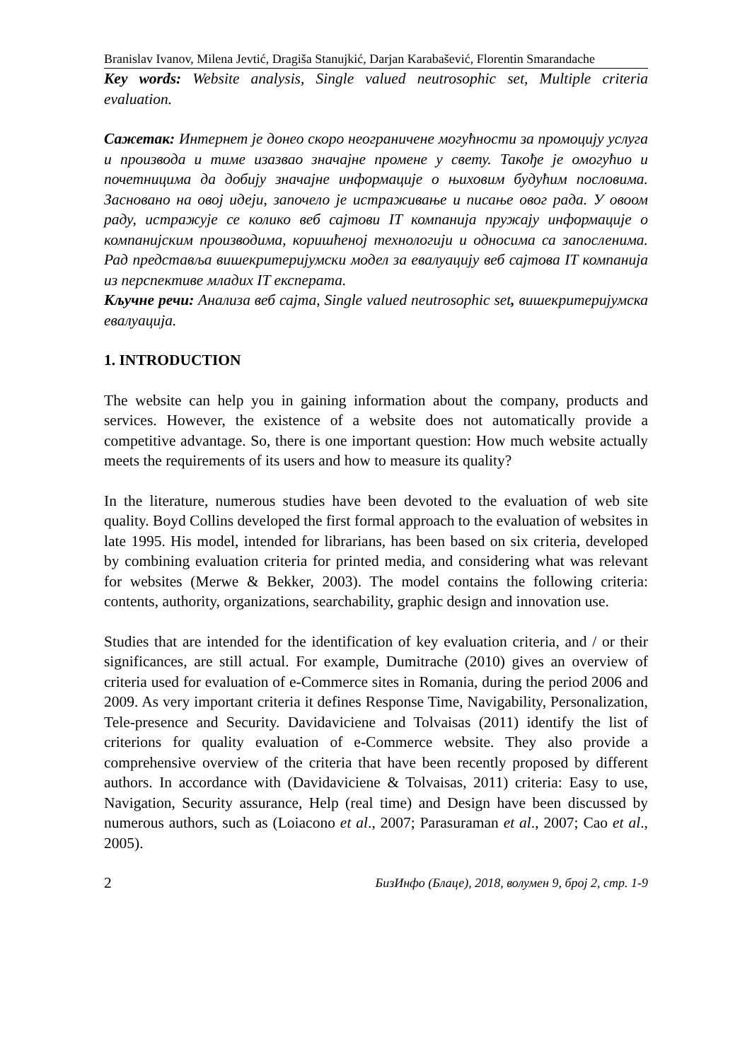Branislav Ivanov, Milena Jevtić, Dragiša Stanujkić, Darjan Karabašević, Florentin Smarandache
Key words: Website analysis, Single valued neutrosophic set, Multiple criteria evaluation.
Сажетак: Интернет је донео скоро неограничене могућности за промоцију услуга и производа и тиме изазвао значајне промене у свету. Такође је омогућио и почетницима да добију значајне информације о њиховим будућим пословима. Засновано на овој идеји, започело је истраживање и писање овог рада. У овоом раду, истражује се колико веб сајтови IT компанија пружају информације о компанијским производима, коришћеној технологији и односима са запосленима. Рад представља вишекритеријумски модел за евалуацију веб сајтова IT компанија из перспективе младих IT експерата.
Кључне речи: Анализа веб сајта, Single valued neutrosophic set, вишекритеријумска евалуација.
1. INTRODUCTION
The website can help you in gaining information about the company, products and services. However, the existence of a website does not automatically provide a competitive advantage. So, there is one important question: How much website actually meets the requirements of its users and how to measure its quality?
In the literature, numerous studies have been devoted to the evaluation of web site quality. Boyd Collins developed the first formal approach to the evaluation of websites in late 1995. His model, intended for librarians, has been based on six criteria, developed by combining evaluation criteria for printed media, and considering what was relevant for websites (Merwe & Bekker, 2003). The model contains the following criteria: contents, authority, organizations, searchability, graphic design and innovation use.
Studies that are intended for the identification of key evaluation criteria, and / or their significances, are still actual. For example, Dumitrache (2010) gives an overview of criteria used for evaluation of e-Commerce sites in Romania, during the period 2006 and 2009. As very important criteria it defines Response Time, Navigability, Personalization, Tele-presence and Security. Davidaviciene and Tolvaisas (2011) identify the list of criterions for quality evaluation of e-Commerce website. They also provide a comprehensive overview of the criteria that have been recently proposed by different authors. In accordance with (Davidaviciene & Tolvaisas, 2011) criteria: Easy to use, Navigation, Security assurance, Help (real time) and Design have been discussed by numerous authors, such as (Loiacono et al., 2007; Parasuraman et al., 2007; Cao et al., 2005).
2 БизИнфо (Блаце), 2018, волумен 9, број 2, стр. 1-9